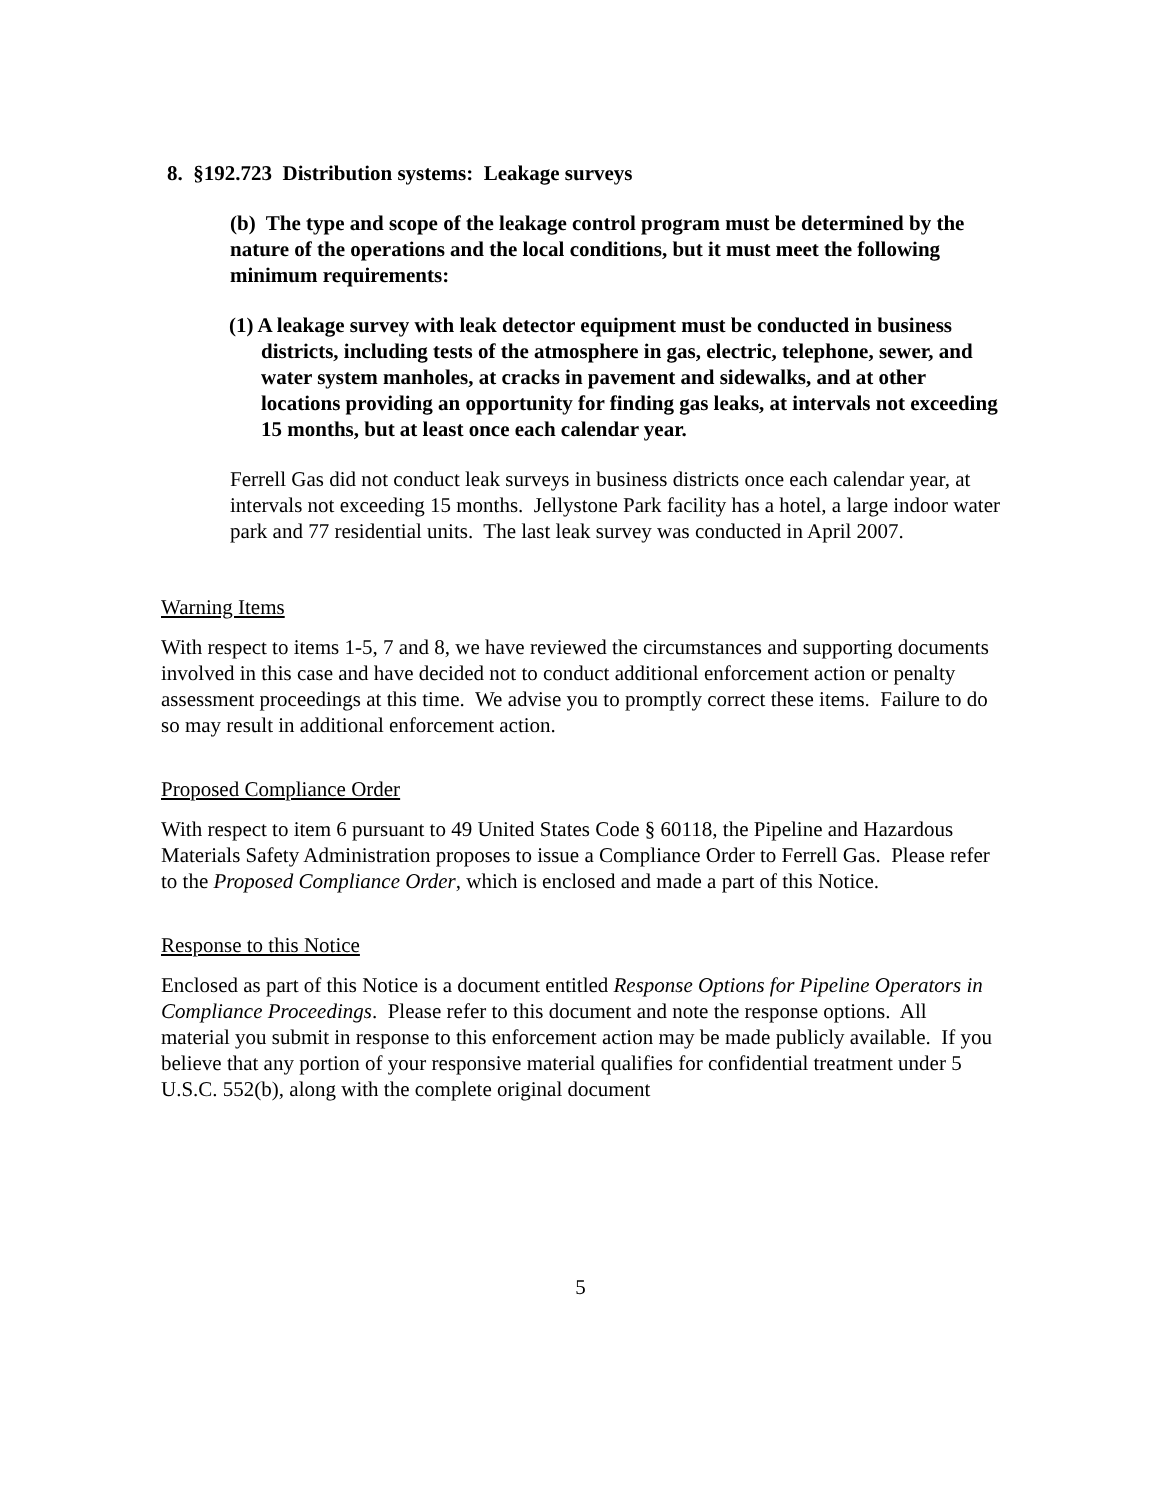8. §192.723 Distribution systems: Leakage surveys
(b) The type and scope of the leakage control program must be determined by the nature of the operations and the local conditions, but it must meet the following minimum requirements:
(1) A leakage survey with leak detector equipment must be conducted in business districts, including tests of the atmosphere in gas, electric, telephone, sewer, and water system manholes, at cracks in pavement and sidewalks, and at other locations providing an opportunity for finding gas leaks, at intervals not exceeding 15 months, but at least once each calendar year.
Ferrell Gas did not conduct leak surveys in business districts once each calendar year, at intervals not exceeding 15 months. Jellystone Park facility has a hotel, a large indoor water park and 77 residential units. The last leak survey was conducted in April 2007.
Warning Items
With respect to items 1-5, 7 and 8, we have reviewed the circumstances and supporting documents involved in this case and have decided not to conduct additional enforcement action or penalty assessment proceedings at this time. We advise you to promptly correct these items. Failure to do so may result in additional enforcement action.
Proposed Compliance Order
With respect to item 6 pursuant to 49 United States Code § 60118, the Pipeline and Hazardous Materials Safety Administration proposes to issue a Compliance Order to Ferrell Gas. Please refer to the Proposed Compliance Order, which is enclosed and made a part of this Notice.
Response to this Notice
Enclosed as part of this Notice is a document entitled Response Options for Pipeline Operators in Compliance Proceedings. Please refer to this document and note the response options. All material you submit in response to this enforcement action may be made publicly available. If you believe that any portion of your responsive material qualifies for confidential treatment under 5 U.S.C. 552(b), along with the complete original document
5